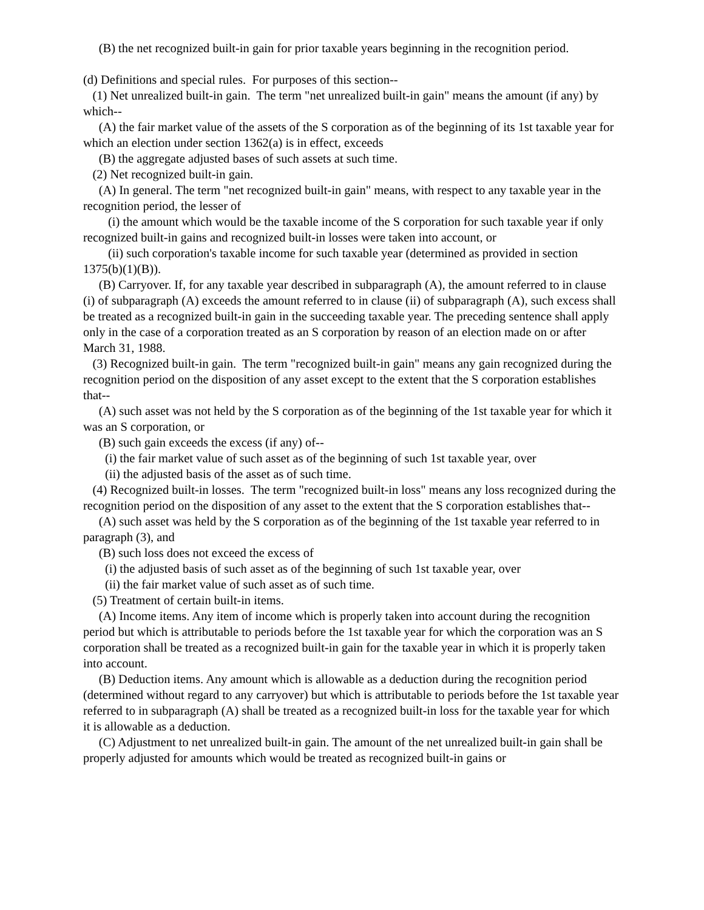(B) the net recognized built-in gain for prior taxable years beginning in the recognition period.
(d) Definitions and special rules. For purposes of this section--
(1) Net unrealized built-in gain. The term "net unrealized built-in gain" means the amount (if any) by which--
(A) the fair market value of the assets of the S corporation as of the beginning of its 1st taxable year for which an election under section 1362(a) is in effect, exceeds
(B) the aggregate adjusted bases of such assets at such time.
(2) Net recognized built-in gain.
(A) In general. The term "net recognized built-in gain" means, with respect to any taxable year in the recognition period, the lesser of
(i) the amount which would be the taxable income of the S corporation for such taxable year if only recognized built-in gains and recognized built-in losses were taken into account, or
(ii) such corporation's taxable income for such taxable year (determined as provided in section 1375(b)(1)(B)).
(B) Carryover. If, for any taxable year described in subparagraph (A), the amount referred to in clause (i) of subparagraph (A) exceeds the amount referred to in clause (ii) of subparagraph (A), such excess shall be treated as a recognized built-in gain in the succeeding taxable year. The preceding sentence shall apply only in the case of a corporation treated as an S corporation by reason of an election made on or after March 31, 1988.
(3) Recognized built-in gain. The term "recognized built-in gain" means any gain recognized during the recognition period on the disposition of any asset except to the extent that the S corporation establishes that--
(A) such asset was not held by the S corporation as of the beginning of the 1st taxable year for which it was an S corporation, or
(B) such gain exceeds the excess (if any) of--
(i) the fair market value of such asset as of the beginning of such 1st taxable year, over
(ii) the adjusted basis of the asset as of such time.
(4) Recognized built-in losses. The term "recognized built-in loss" means any loss recognized during the recognition period on the disposition of any asset to the extent that the S corporation establishes that--
(A) such asset was held by the S corporation as of the beginning of the 1st taxable year referred to in paragraph (3), and
(B) such loss does not exceed the excess of
(i) the adjusted basis of such asset as of the beginning of such 1st taxable year, over
(ii) the fair market value of such asset as of such time.
(5) Treatment of certain built-in items.
(A) Income items. Any item of income which is properly taken into account during the recognition period but which is attributable to periods before the 1st taxable year for which the corporation was an S corporation shall be treated as a recognized built-in gain for the taxable year in which it is properly taken into account.
(B) Deduction items. Any amount which is allowable as a deduction during the recognition period (determined without regard to any carryover) but which is attributable to periods before the 1st taxable year referred to in subparagraph (A) shall be treated as a recognized built-in loss for the taxable year for which it is allowable as a deduction.
(C) Adjustment to net unrealized built-in gain. The amount of the net unrealized built-in gain shall be properly adjusted for amounts which would be treated as recognized built-in gains or